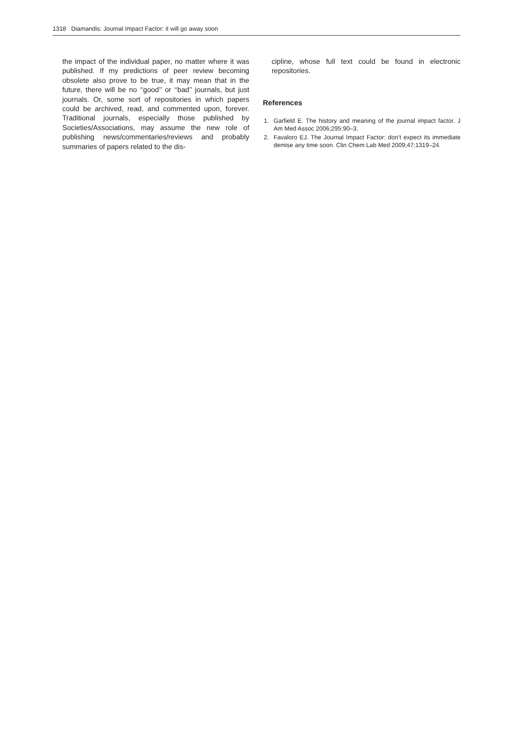1318 Diamandis: Journal Impact Factor: it will go away soon
the impact of the individual paper, no matter where it was published. If my predictions of peer review becoming obsolete also prove to be true, it may mean that in the future, there will be no ‘‘good’’ or ‘‘bad’’ journals, but just journals. Or, some sort of repositories in which papers could be archived, read, and commented upon, forever. Traditional journals, especially those published by Societies/Associations, may assume the new role of publishing news/commentaries/reviews and probably summaries of papers related to the dis-
cipline, whose full text could be found in electronic repositories.
References
1. Garfield E. The history and meaning of the journal impact factor. J Am Med Assoc 2006;295:90–3.
2. Favaloro EJ. The Journal Impact Factor: don’t expect its immediate demise any time soon. Clin Chem Lab Med 2009;47:1319–24.